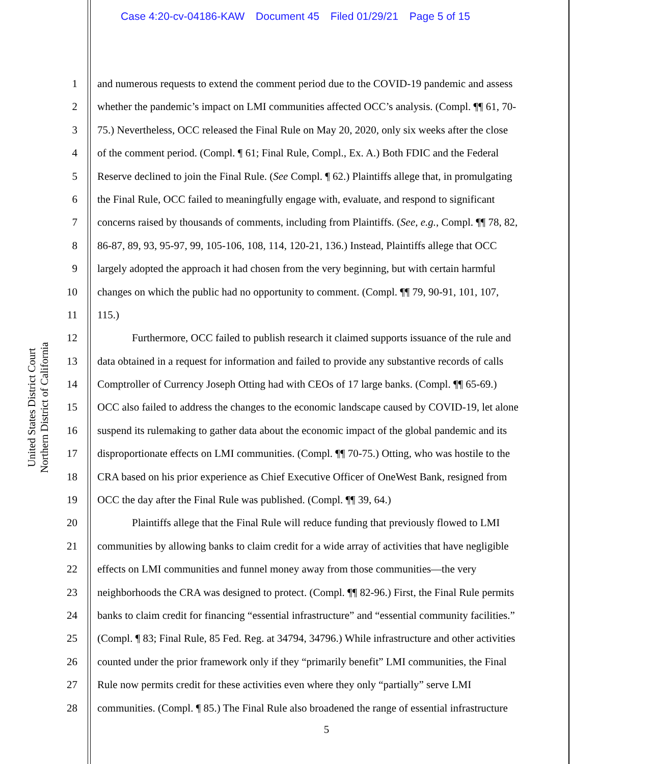Case 4:20-cv-04186-KAW Document 45 Filed 01/29/21 Page 5 of 15
United States District Court
Northern District of California
1 and numerous requests to extend the comment period due to the COVID-19 pandemic and assess
2 whether the pandemic’s impact on LMI communities affected OCC’s analysis. (Compl. ¶¶ 61, 70-
3 75.) Nevertheless, OCC released the Final Rule on May 20, 2020, only six weeks after the close
4 of the comment period. (Compl. ¶ 61; Final Rule, Compl., Ex. A.) Both FDIC and the Federal
5 Reserve declined to join the Final Rule. (See Compl. ¶ 62.) Plaintiffs allege that, in promulgating
6 the Final Rule, OCC failed to meaningfully engage with, evaluate, and respond to significant
7 concerns raised by thousands of comments, including from Plaintiffs. (See, e.g., Compl. ¶¶ 78, 82,
8 86-87, 89, 93, 95-97, 99, 105-106, 108, 114, 120-21, 136.) Instead, Plaintiffs allege that OCC
9 largely adopted the approach it had chosen from the very beginning, but with certain harmful
10 changes on which the public had no opportunity to comment. (Compl. ¶¶ 79, 90-91, 101, 107,
11 115.)
12 Furthermore, OCC failed to publish research it claimed supports issuance of the rule and
13 data obtained in a request for information and failed to provide any substantive records of calls
14 Comptroller of Currency Joseph Otting had with CEOs of 17 large banks. (Compl. ¶¶ 65-69.)
15 OCC also failed to address the changes to the economic landscape caused by COVID-19, let alone
16 suspend its rulemaking to gather data about the economic impact of the global pandemic and its
17 disproportionate effects on LMI communities. (Compl. ¶¶ 70-75.) Otting, who was hostile to the
18 CRA based on his prior experience as Chief Executive Officer of OneWest Bank, resigned from
19 OCC the day after the Final Rule was published. (Compl. ¶¶ 39, 64.)
20 Plaintiffs allege that the Final Rule will reduce funding that previously flowed to LMI
21 communities by allowing banks to claim credit for a wide array of activities that have negligible
22 effects on LMI communities and funnel money away from those communities—the very
23 neighborhoods the CRA was designed to protect. (Compl. ¶¶ 82-96.) First, the Final Rule permits
24 banks to claim credit for financing “essential infrastructure” and “essential community facilities.”
25 (Compl. ¶ 83; Final Rule, 85 Fed. Reg. at 34794, 34796.) While infrastructure and other activities
26 counted under the prior framework only if they “primarily benefit” LMI communities, the Final
27 Rule now permits credit for these activities even where they only “partially” serve LMI
28 communities. (Compl. ¶ 85.) The Final Rule also broadened the range of essential infrastructure
5